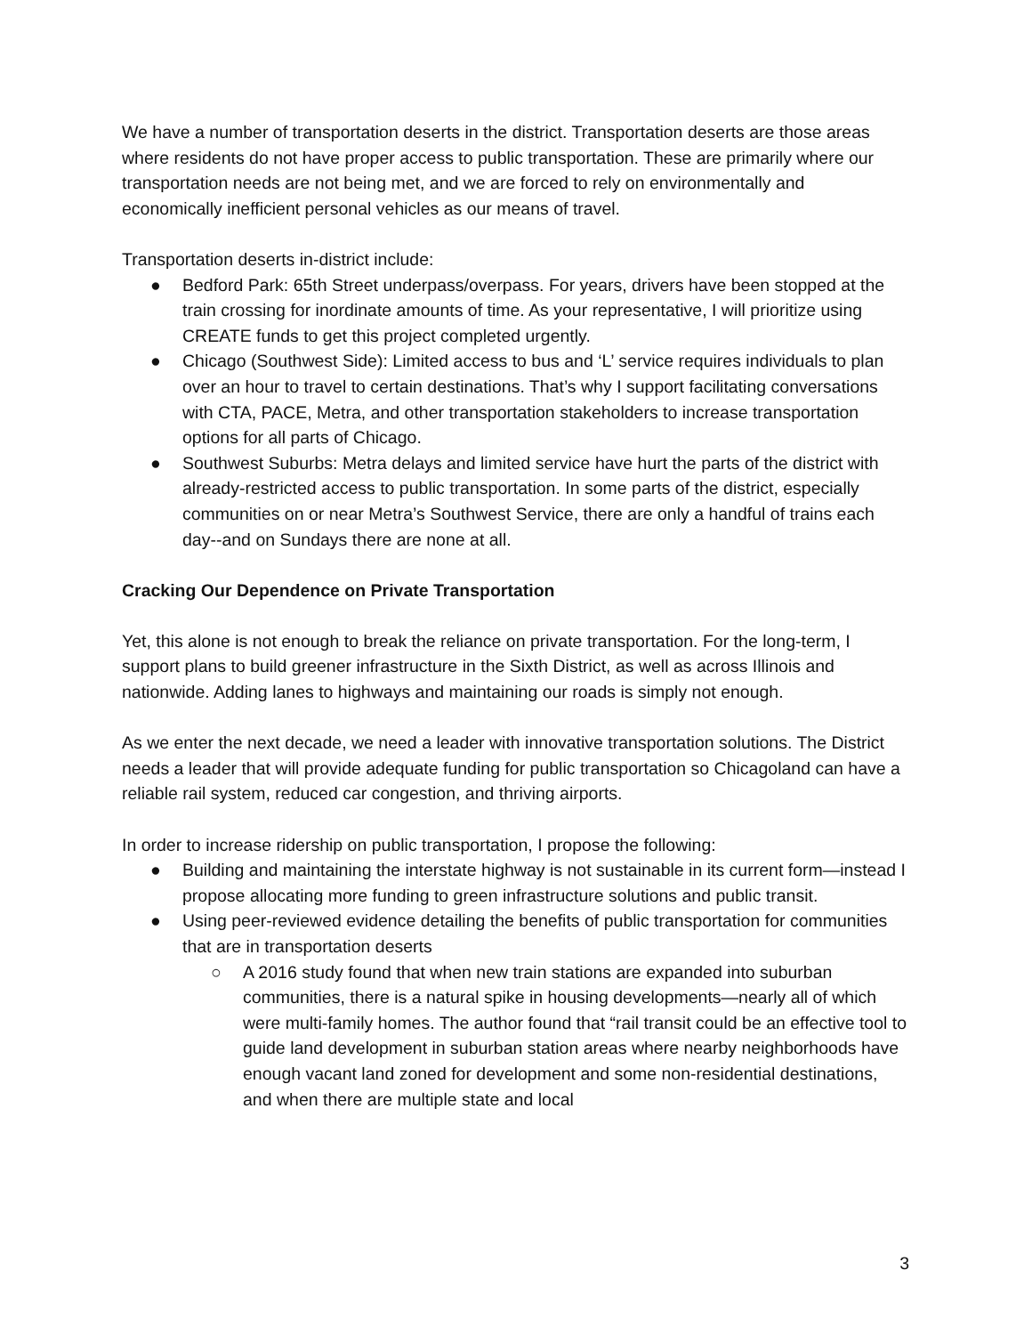We have a number of transportation deserts in the district. Transportation deserts are those areas where residents do not have proper access to public transportation. These are primarily where our transportation needs are not being met, and we are forced to rely on environmentally and economically inefficient personal vehicles as our means of travel.
Transportation deserts in-district include:
● Bedford Park: 65th Street underpass/overpass. For years, drivers have been stopped at the train crossing for inordinate amounts of time. As your representative, I will prioritize using CREATE funds to get this project completed urgently.
● Chicago (Southwest Side): Limited access to bus and ‘L’ service requires individuals to plan over an hour to travel to certain destinations. That’s why I support facilitating conversations with CTA, PACE, Metra, and other transportation stakeholders to increase transportation options for all parts of Chicago.
● Southwest Suburbs: Metra delays and limited service have hurt the parts of the district with already-restricted access to public transportation. In some parts of the district, especially communities on or near Metra’s Southwest Service, there are only a handful of trains each day--and on Sundays there are none at all.
Cracking Our Dependence on Private Transportation
Yet, this alone is not enough to break the reliance on private transportation. For the long-term, I support plans to build greener infrastructure in the Sixth District, as well as across Illinois and nationwide. Adding lanes to highways and maintaining our roads is simply not enough.
As we enter the next decade, we need a leader with innovative transportation solutions. The District needs a leader that will provide adequate funding for public transportation so Chicagoland can have a reliable rail system, reduced car congestion, and thriving airports.
In order to increase ridership on public transportation, I propose the following:
● Building and maintaining the interstate highway is not sustainable in its current form—instead I propose allocating more funding to green infrastructure solutions and public transit.
● Using peer-reviewed evidence detailing the benefits of public transportation for communities that are in transportation deserts
○ A 2016 study found that when new train stations are expanded into suburban communities, there is a natural spike in housing developments—nearly all of which were multi-family homes. The author found that “rail transit could be an effective tool to guide land development in suburban station areas where nearby neighborhoods have enough vacant land zoned for development and some non-residential destinations, and when there are multiple state and local
3